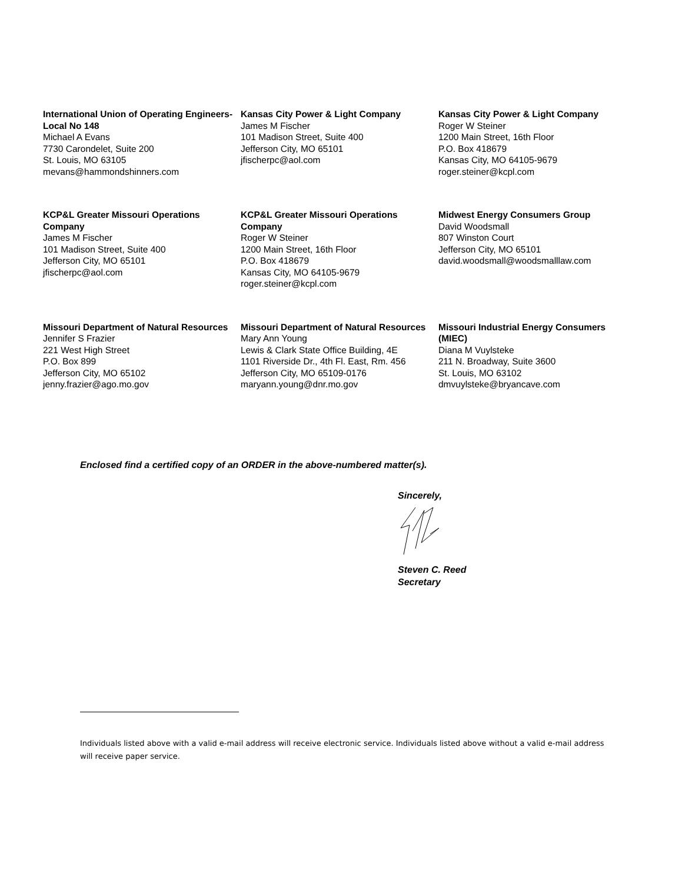International Union of Operating Engineers-Local No 148
Michael A Evans
7730 Carondelet, Suite 200
St. Louis, MO 63105
mevans@hammondshinners.com
Kansas City Power & Light Company
James M Fischer
101 Madison Street, Suite 400
Jefferson City, MO 65101
jfischerpc@aol.com
Kansas City Power & Light Company
Roger W Steiner
1200 Main Street, 16th Floor
P.O. Box 418679
Kansas City, MO 64105-9679
roger.steiner@kcpl.com
KCP&L Greater Missouri Operations Company
James M Fischer
101 Madison Street, Suite 400
Jefferson City, MO 65101
jfischerpc@aol.com
KCP&L Greater Missouri Operations Company
Roger W Steiner
1200 Main Street, 16th Floor
P.O. Box 418679
Kansas City, MO 64105-9679
roger.steiner@kcpl.com
Midwest Energy Consumers Group
David Woodsmall
807 Winston Court
Jefferson City, MO 65101
david.woodsmall@woodsmalllaw.com
Missouri Department of Natural Resources
Jennifer S Frazier
221 West High Street
P.O. Box 899
Jefferson City, MO 65102
jenny.frazier@ago.mo.gov
Missouri Department of Natural Resources
Mary Ann Young
Lewis & Clark State Office Building, 4E
1101 Riverside Dr., 4th Fl. East, Rm. 456
Jefferson City, MO 65109-0176
maryann.young@dnr.mo.gov
Missouri Industrial Energy Consumers (MIEC)
Diana M Vuylsteke
211 N. Broadway, Suite 3600
St. Louis, MO 63102
dmvuylsteke@bryancave.com
Enclosed find a certified copy of an ORDER in the above-numbered matter(s).
Sincerely,
Steven C. Reed
Secretary
Individuals listed above with a valid e-mail address will receive electronic service. Individuals listed above without a valid e-mail address will receive paper service.